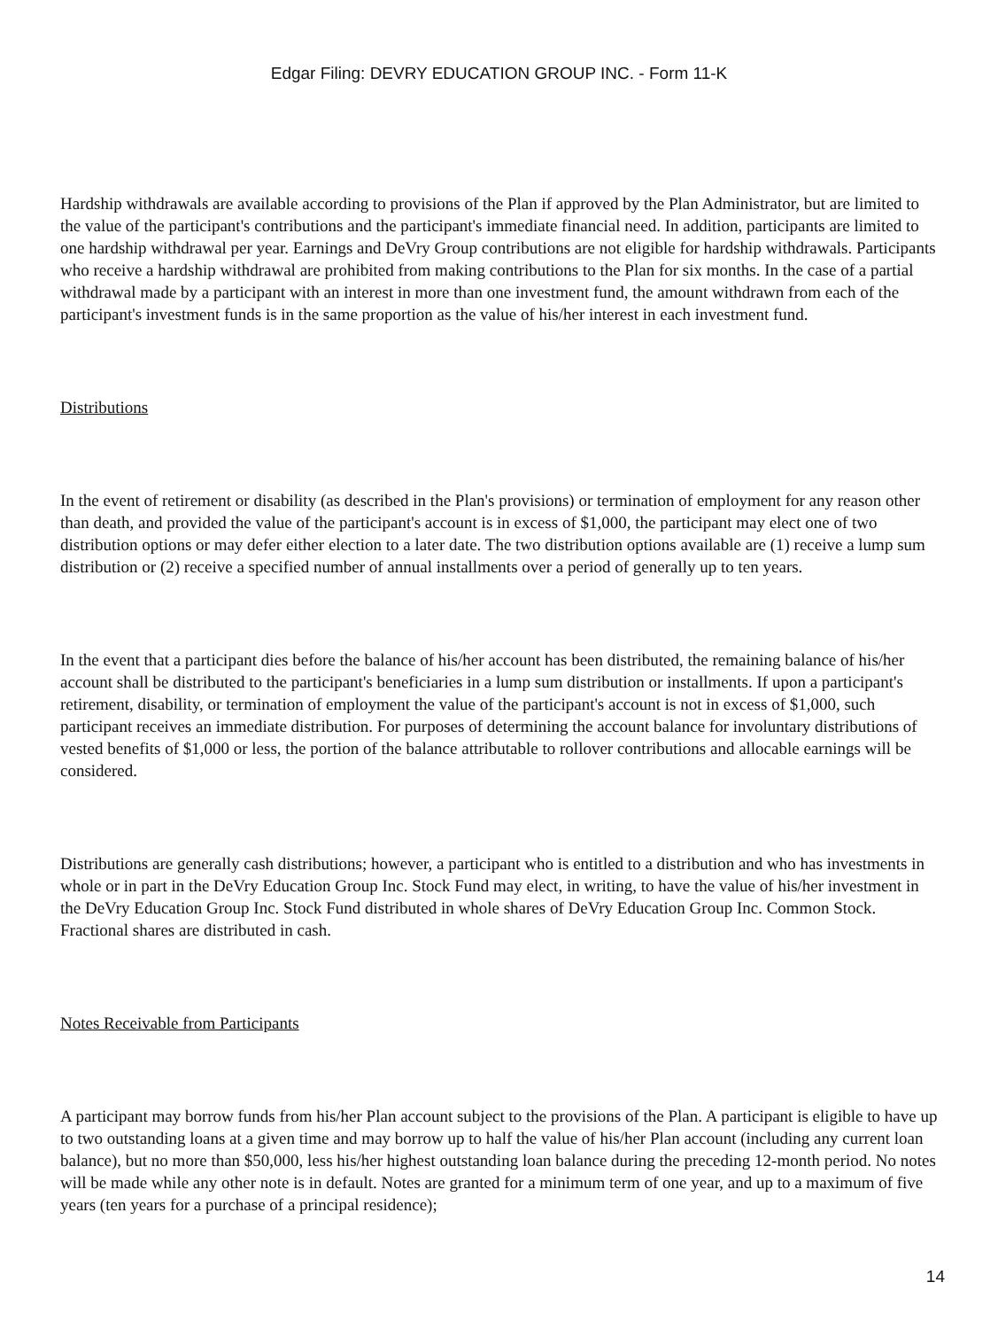Edgar Filing: DEVRY EDUCATION GROUP INC. - Form 11-K
Hardship withdrawals are available according to provisions of the Plan if approved by the Plan Administrator, but are limited to the value of the participant's contributions and the participant's immediate financial need. In addition, participants are limited to one hardship withdrawal per year. Earnings and DeVry Group contributions are not eligible for hardship withdrawals. Participants who receive a hardship withdrawal are prohibited from making contributions to the Plan for six months. In the case of a partial withdrawal made by a participant with an interest in more than one investment fund, the amount withdrawn from each of the participant's investment funds is in the same proportion as the value of his/her interest in each investment fund.
Distributions
In the event of retirement or disability (as described in the Plan's provisions) or termination of employment for any reason other than death, and provided the value of the participant's account is in excess of $1,000, the participant may elect one of two distribution options or may defer either election to a later date. The two distribution options available are (1) receive a lump sum distribution or (2) receive a specified number of annual installments over a period of generally up to ten years.
In the event that a participant dies before the balance of his/her account has been distributed, the remaining balance of his/her account shall be distributed to the participant's beneficiaries in a lump sum distribution or installments. If upon a participant's retirement, disability, or termination of employment the value of the participant's account is not in excess of $1,000, such participant receives an immediate distribution. For purposes of determining the account balance for involuntary distributions of vested benefits of $1,000 or less, the portion of the balance attributable to rollover contributions and allocable earnings will be considered.
Distributions are generally cash distributions; however, a participant who is entitled to a distribution and who has investments in whole or in part in the DeVry Education Group Inc. Stock Fund may elect, in writing, to have the value of his/her investment in the DeVry Education Group Inc. Stock Fund distributed in whole shares of DeVry Education Group Inc. Common Stock. Fractional shares are distributed in cash.
Notes Receivable from Participants
A participant may borrow funds from his/her Plan account subject to the provisions of the Plan. A participant is eligible to have up to two outstanding loans at a given time and may borrow up to half the value of his/her Plan account (including any current loan balance), but no more than $50,000, less his/her highest outstanding loan balance during the preceding 12-month period. No notes will be made while any other note is in default. Notes are granted for a minimum term of one year, and up to a maximum of five years (ten years for a purchase of a principal residence);
14